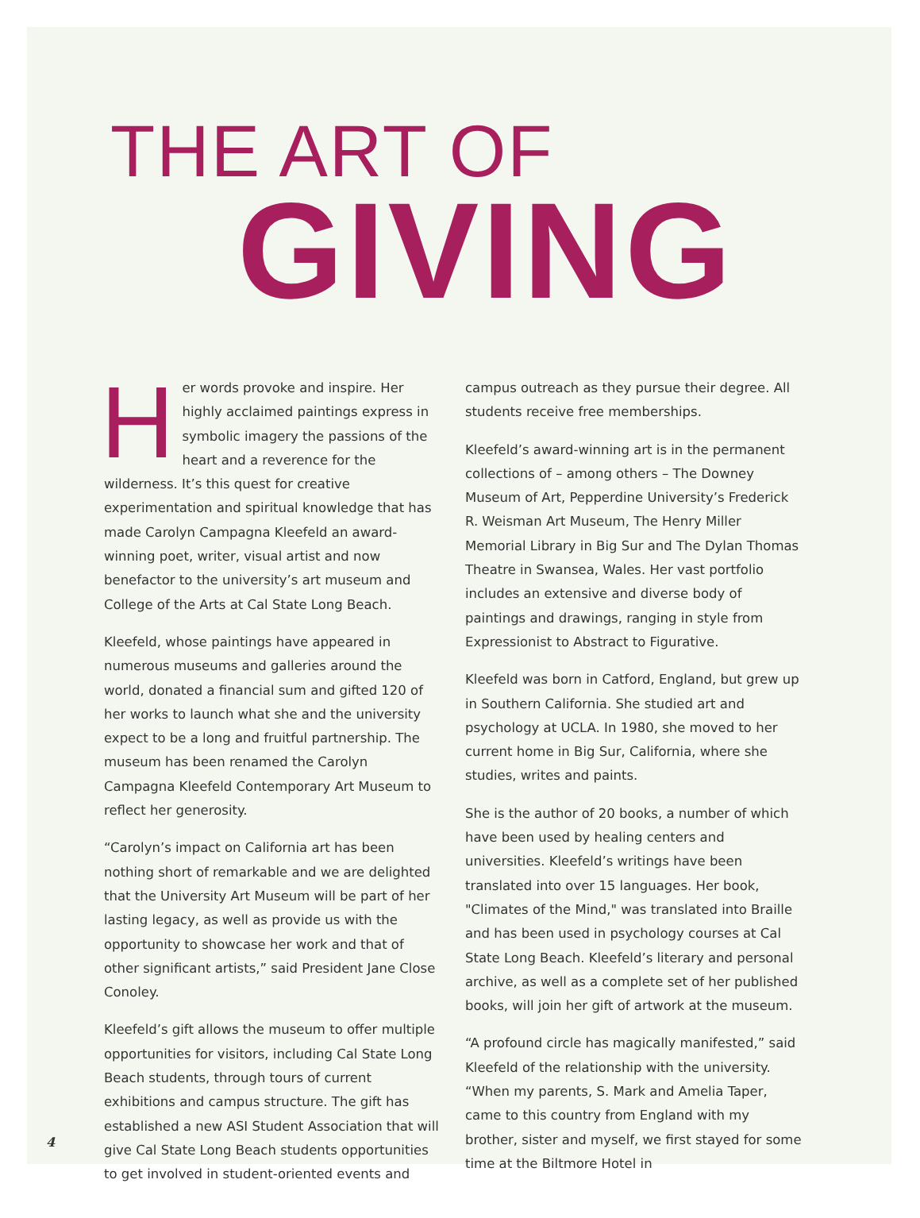THE ART OF
GIVING
Her words provoke and inspire. Her highly acclaimed paintings express in symbolic imagery the passions of the heart and a reverence for the wilderness. It’s this quest for creative experimentation and spiritual knowledge that has made Carolyn Campagna Kleefeld an award-winning poet, writer, visual artist and now benefactor to the university’s art museum and College of the Arts at Cal State Long Beach.
Kleefeld, whose paintings have appeared in numerous museums and galleries around the world, donated a financial sum and gifted 120 of her works to launch what she and the university expect to be a long and fruitful partnership. The museum has been renamed the Carolyn Campagna Kleefeld Contemporary Art Museum to reflect her generosity.
“Carolyn’s impact on California art has been nothing short of remarkable and we are delighted that the University Art Museum will be part of her lasting legacy, as well as provide us with the opportunity to showcase her work and that of other significant artists,” said President Jane Close Conoley.
Kleefeld’s gift allows the museum to offer multiple opportunities for visitors, including Cal State Long Beach students, through tours of current exhibitions and campus structure. The gift has established a new ASI Student Association that will give Cal State Long Beach students opportunities to get involved in student-oriented events and campus outreach as they pursue their degree. All students receive free memberships.
Kleefeld’s award-winning art is in the permanent collections of – among others – The Downey Museum of Art, Pepperdine University’s Frederick R. Weisman Art Museum, The Henry Miller Memorial Library in Big Sur and The Dylan Thomas Theatre in Swansea, Wales. Her vast portfolio includes an extensive and diverse body of paintings and drawings, ranging in style from Expressionist to Abstract to Figurative.
Kleefeld was born in Catford, England, but grew up in Southern California. She studied art and psychology at UCLA. In 1980, she moved to her current home in Big Sur, California, where she studies, writes and paints.
She is the author of 20 books, a number of which have been used by healing centers and universities. Kleefeld’s writings have been translated into over 15 languages. Her book, "Climates of the Mind," was translated into Braille and has been used in psychology courses at Cal State Long Beach. Kleefeld’s literary and personal archive, as well as a complete set of her published books, will join her gift of artwork at the museum.
“A profound circle has magically manifested,” said Kleefeld of the relationship with the university. “When my parents, S. Mark and Amelia Taper, came to this country from England with my brother, sister and myself, we first stayed for some time at the Biltmore Hotel in
4